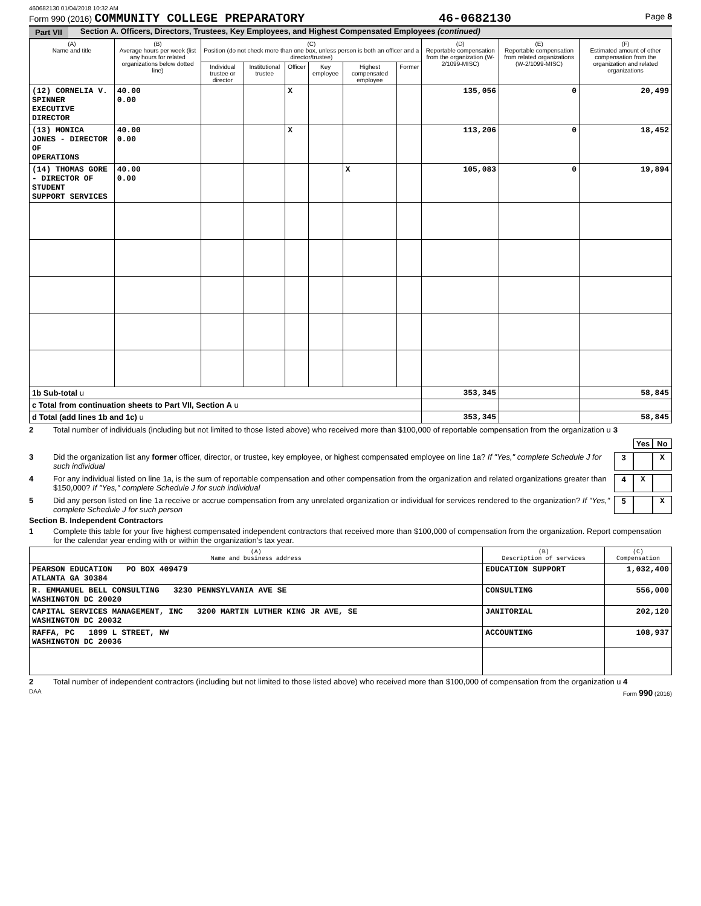460682130 01/04/2018 10:32 AM
Form 990 (2016) COMMUNITY COLLEGE PREPARATORY 46-0682130 Page 8
Part VII Section A. Officers, Directors, Trustees, Key Employees, and Highest Compensated Employees (continued)
| (A) Name and title | (B) Average hours per week (list any hours for related organizations below dotted line) | (C) Position (do not check more than one box, unless person is both an officer and a director/trustee) | | | | | | (D) Reportable compensation from the organization (W-2/1099-MISC) | (E) Reportable compensation from related organizations (W-2/1099-MISC) | (F) Estimated amount of other compensation from the organization and related organizations |
| --- | --- | --- | --- | --- | --- | --- | --- | --- | --- | --- |
| | | Individual trustee or director | Institutional trustee | Officer | Key employee | Highest compensated employee | Former | | | |
| (12) CORNELIA V. SPINNER EXECUTIVE DIRECTOR | 40.00 0.00 | | | X | | | | 135,056 | 0 | 20,499 |
| (13) MONICA JONES - DIRECTOR OF OPERATIONS | 40.00 0.00 | | | X | | | | 113,206 | 0 | 18,452 |
| (14) THOMAS GORE - DIRECTOR OF STUDENT SUPPORT SERVICES | 40.00 0.00 | | | | | X | | 105,083 | 0 | 19,894 |
| 1b Sub-total u | | | | | | | | 353,345 | | 58,845 |
| c Total from continuation sheets to Part VII, Section A u | | | | | | | | | | |
| d Total (add lines 1b and 1c) u | | | | | | | | 353,345 | | 58,845 |
2 Total number of individuals (including but not limited to those listed above) who received more than $100,000 of reportable compensation from the organization u 3
Yes No
3 Did the organization list any former officer, director, or trustee, key employee, or highest compensated employee on line 1a? If "Yes," complete Schedule J for such individual 3 X
4 For any individual listed on line 1a, is the sum of reportable compensation and other compensation from the organization and related organizations greater than $150,000? If "Yes," complete Schedule J for such individual 4 X
5 Did any person listed on line 1a receive or accrue compensation from any unrelated organization or individual for services rendered to the organization? If "Yes," complete Schedule J for such person 5 X
Section B. Independent Contractors
1 Complete this table for your five highest compensated independent contractors that received more than $100,000 of compensation from the organization. Report compensation for the calendar year ending with or within the organization's tax year.
| (A) Name and business address | (B) Description of services | (C) Compensation |
| --- | --- | --- |
| PEARSON EDUCATION PO BOX 409479 ATLANTA GA 30384 | EDUCATION SUPPORT | 1,032,400 |
| R. EMMANUEL BELL CONSULTING 3230 PENNSYLVANIA AVE SE WASHINGTON DC 20020 | CONSULTING | 556,000 |
| CAPITAL SERVICES MANAGEMENT, INC 3200 MARTIN LUTHER KING JR AVE, SE WASHINGTON DC 20032 | JANITORIAL | 202,120 |
| RAFFA, PC 1899 L STREET, NW WASHINGTON DC 20036 | ACCOUNTING | 108,937 |
2 Total number of independent contractors (including but not limited to those listed above) who received more than $100,000 of compensation from the organization u 4
DAA Form 990 (2016)